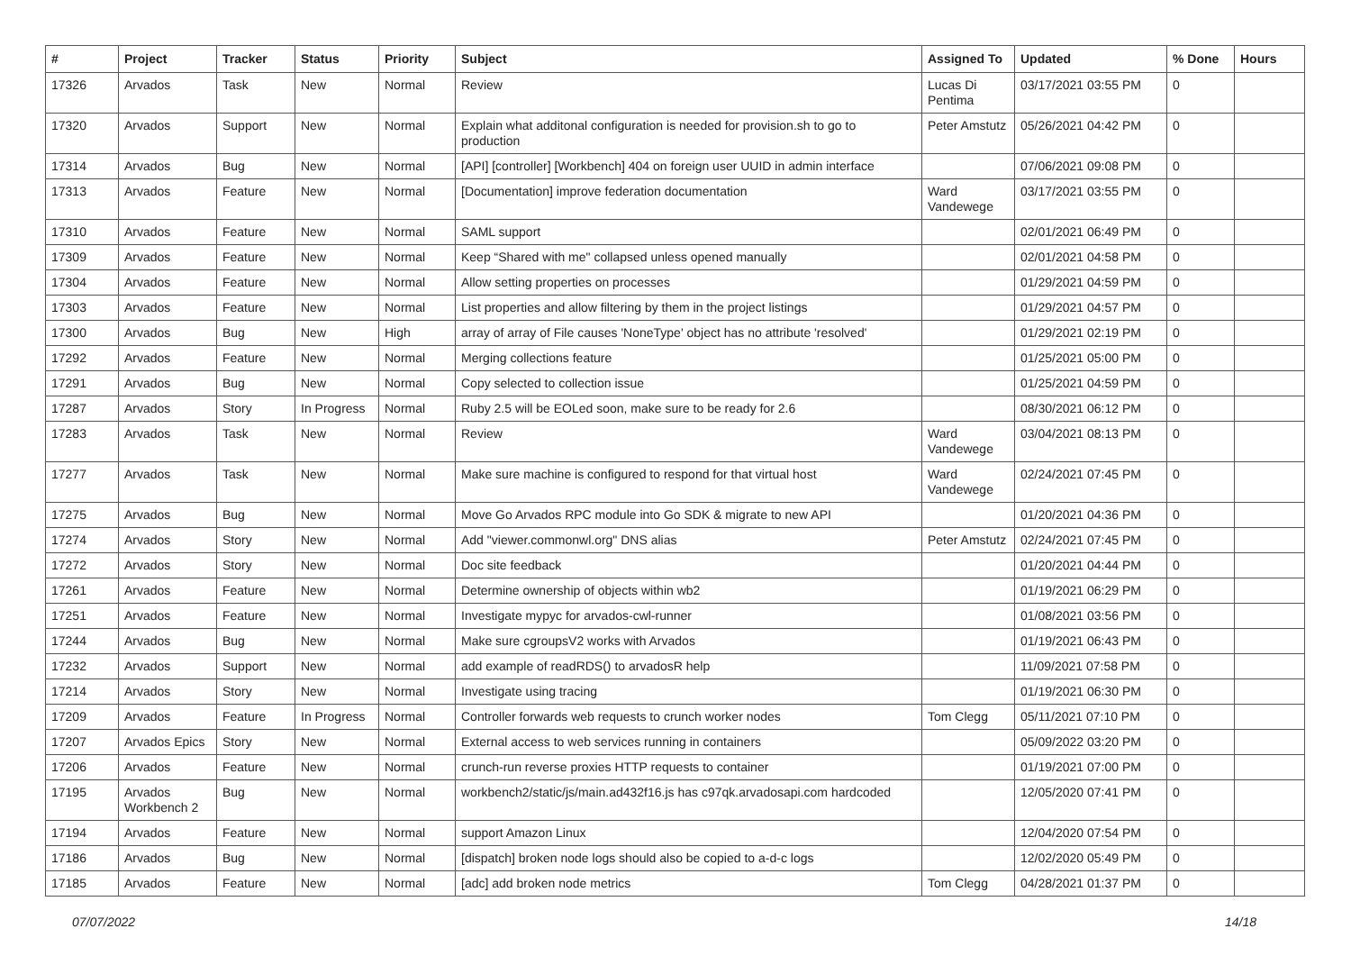| # | Project | Tracker | Status | Priority | Subject | Assigned To | Updated | % Done | Hours |
| --- | --- | --- | --- | --- | --- | --- | --- | --- | --- |
| 17326 | Arvados | Task | New | Normal | Review | Lucas Di Pentima | 03/17/2021 03:55 PM | 0 | |
| 17320 | Arvados | Support | New | Normal | Explain what additonal configuration is needed for provision.sh to go to production | Peter Amstutz | 05/26/2021 04:42 PM | 0 | |
| 17314 | Arvados | Bug | New | Normal | [API] [controller] [Workbench] 404 on foreign user UUID in admin interface | | 07/06/2021 09:08 PM | 0 | |
| 17313 | Arvados | Feature | New | Normal | [Documentation] improve federation documentation | Ward Vandewege | 03/17/2021 03:55 PM | 0 | |
| 17310 | Arvados | Feature | New | Normal | SAML support | | 02/01/2021 06:49 PM | 0 | |
| 17309 | Arvados | Feature | New | Normal | Keep “Shared with me" collapsed unless opened manually | | 02/01/2021 04:58 PM | 0 | |
| 17304 | Arvados | Feature | New | Normal | Allow setting properties on processes | | 01/29/2021 04:59 PM | 0 | |
| 17303 | Arvados | Feature | New | Normal | List properties and allow filtering by them in the project listings | | 01/29/2021 04:57 PM | 0 | |
| 17300 | Arvados | Bug | New | High | array of array of File causes 'NoneType' object has no attribute 'resolved' | | 01/29/2021 02:19 PM | 0 | |
| 17292 | Arvados | Feature | New | Normal | Merging collections feature | | 01/25/2021 05:00 PM | 0 | |
| 17291 | Arvados | Bug | New | Normal | Copy selected to collection issue | | 01/25/2021 04:59 PM | 0 | |
| 17287 | Arvados | Story | In Progress | Normal | Ruby 2.5 will be EOLed soon, make sure to be ready for 2.6 | | 08/30/2021 06:12 PM | 0 | |
| 17283 | Arvados | Task | New | Normal | Review | Ward Vandewege | 03/04/2021 08:13 PM | 0 | |
| 17277 | Arvados | Task | New | Normal | Make sure machine is configured to respond for that virtual host | Ward Vandewege | 02/24/2021 07:45 PM | 0 | |
| 17275 | Arvados | Bug | New | Normal | Move Go Arvados RPC module into Go SDK & migrate to new API | | 01/20/2021 04:36 PM | 0 | |
| 17274 | Arvados | Story | New | Normal | Add "viewer.commonwl.org" DNS alias | Peter Amstutz | 02/24/2021 07:45 PM | 0 | |
| 17272 | Arvados | Story | New | Normal | Doc site feedback | | 01/20/2021 04:44 PM | 0 | |
| 17261 | Arvados | Feature | New | Normal | Determine ownership of objects within wb2 | | 01/19/2021 06:29 PM | 0 | |
| 17251 | Arvados | Feature | New | Normal | Investigate mypyc for arvados-cwl-runner | | 01/08/2021 03:56 PM | 0 | |
| 17244 | Arvados | Bug | New | Normal | Make sure cgroupsV2 works with Arvados | | 01/19/2021 06:43 PM | 0 | |
| 17232 | Arvados | Support | New | Normal | add example of readRDS() to arvadosR help | | 11/09/2021 07:58 PM | 0 | |
| 17214 | Arvados | Story | New | Normal | Investigate using tracing | | 01/19/2021 06:30 PM | 0 | |
| 17209 | Arvados | Feature | In Progress | Normal | Controller forwards web requests to crunch worker nodes | Tom Clegg | 05/11/2021 07:10 PM | 0 | |
| 17207 | Arvados Epics | Story | New | Normal | External access to web services running in containers | | 05/09/2022 03:20 PM | 0 | |
| 17206 | Arvados | Feature | New | Normal | crunch-run reverse proxies HTTP requests to container | | 01/19/2021 07:00 PM | 0 | |
| 17195 | Arvados Workbench 2 | Bug | New | Normal | workbench2/static/js/main.ad432f16.js has c97qk.arvadosapi.com hardcoded | | 12/05/2020 07:41 PM | 0 | |
| 17194 | Arvados | Feature | New | Normal | support Amazon Linux | | 12/04/2020 07:54 PM | 0 | |
| 17186 | Arvados | Bug | New | Normal | [dispatch] broken node logs should also be copied to a-d-c logs | | 12/02/2020 05:49 PM | 0 | |
| 17185 | Arvados | Feature | New | Normal | [adc] add broken node metrics | Tom Clegg | 04/28/2021 01:37 PM | 0 | |
07/07/2022 14/18